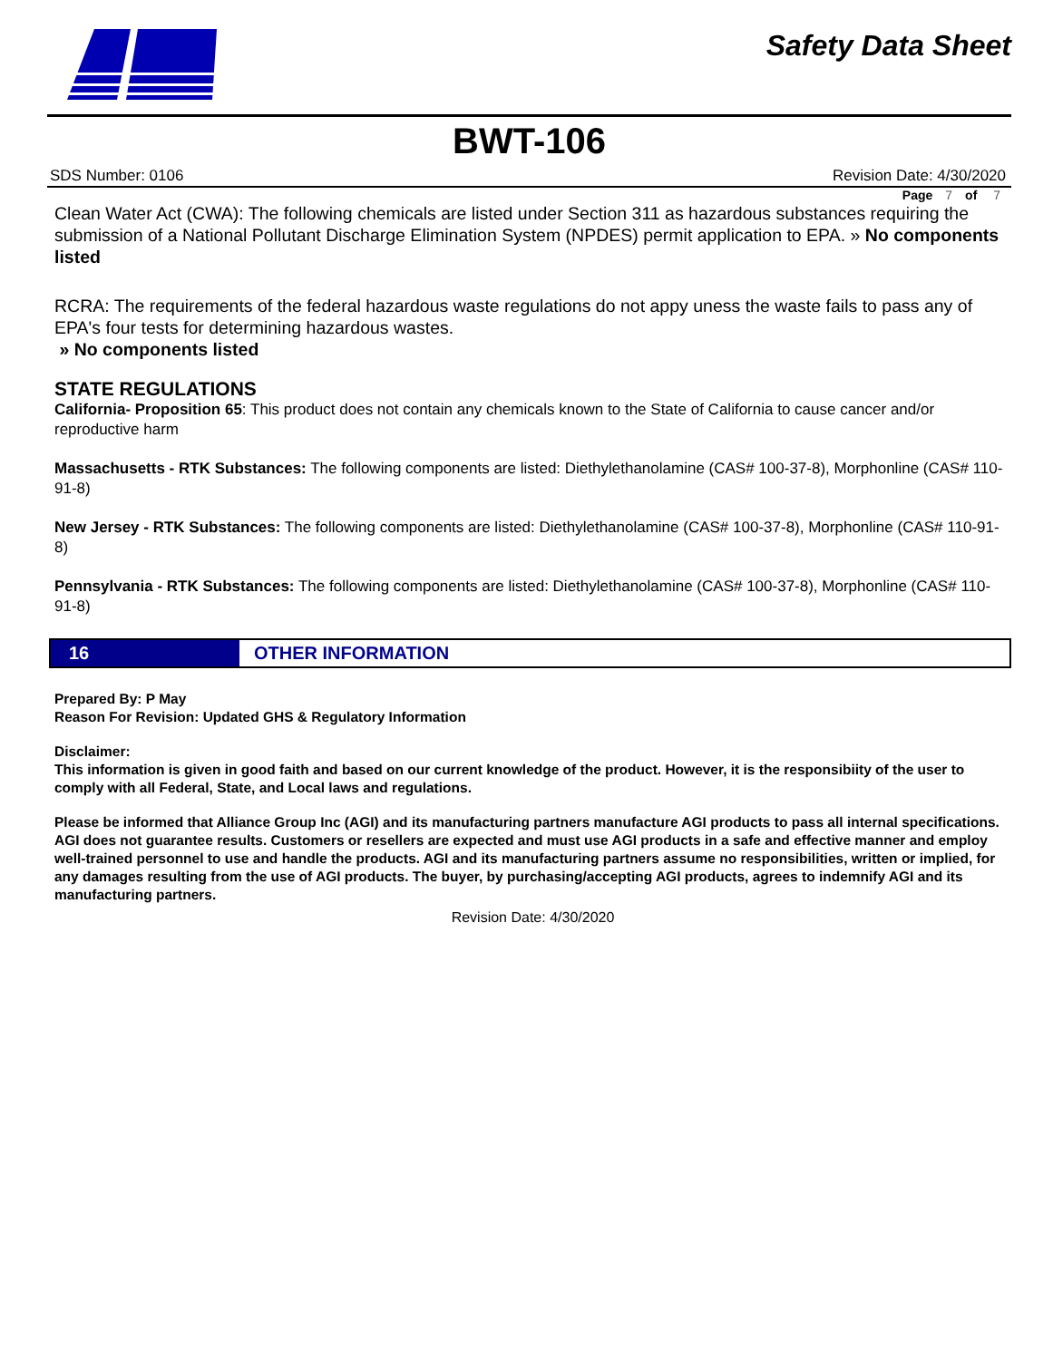Safety Data Sheet
BWT-106
SDS Number: 0106 Revision Date: 4/30/2020
Page 7 of 7
Clean Water Act (CWA): The following chemicals are listed under Section 311 as hazardous substances requiring the submission of a National Pollutant Discharge Elimination System (NPDES) permit application to EPA. » No components listed
RCRA: The requirements of the federal hazardous waste regulations do not appy uness the waste fails to pass any of EPA's four tests for determining hazardous wastes.
» No components listed
STATE REGULATIONS
California- Proposition 65: This product does not contain any chemicals known to the State of California to cause cancer and/or reproductive harm
Massachusetts - RTK Substances: The following components are listed: Diethylethanolamine (CAS# 100-37-8), Morphonline (CAS# 110-91-8)
New Jersey - RTK Substances: The following components are listed: Diethylethanolamine (CAS# 100-37-8), Morphonline (CAS# 110-91-8)
Pennsylvania - RTK Substances: The following components are listed: Diethylethanolamine (CAS# 100-37-8), Morphonline (CAS# 110-91-8)
16 OTHER INFORMATION
Prepared By: P May
Reason For Revision: Updated GHS & Regulatory Information
Disclaimer:
This information is given in good faith and based on our current knowledge of the product. However, it is the responsibiity of the user to comply with all Federal, State, and Local laws and regulations.
Please be informed that Alliance Group Inc (AGI) and its manufacturing partners manufacture AGI products to pass all internal specifications. AGI does not guarantee results. Customers or resellers are expected and must use AGI products in a safe and effective manner and employ well-trained personnel to use and handle the products. AGI and its manufacturing partners assume no responsibilities, written or implied, for any damages resulting from the use of AGI products. The buyer, by purchasing/accepting AGI products, agrees to indemnify AGI and its manufacturing partners.
Revision Date: 4/30/2020